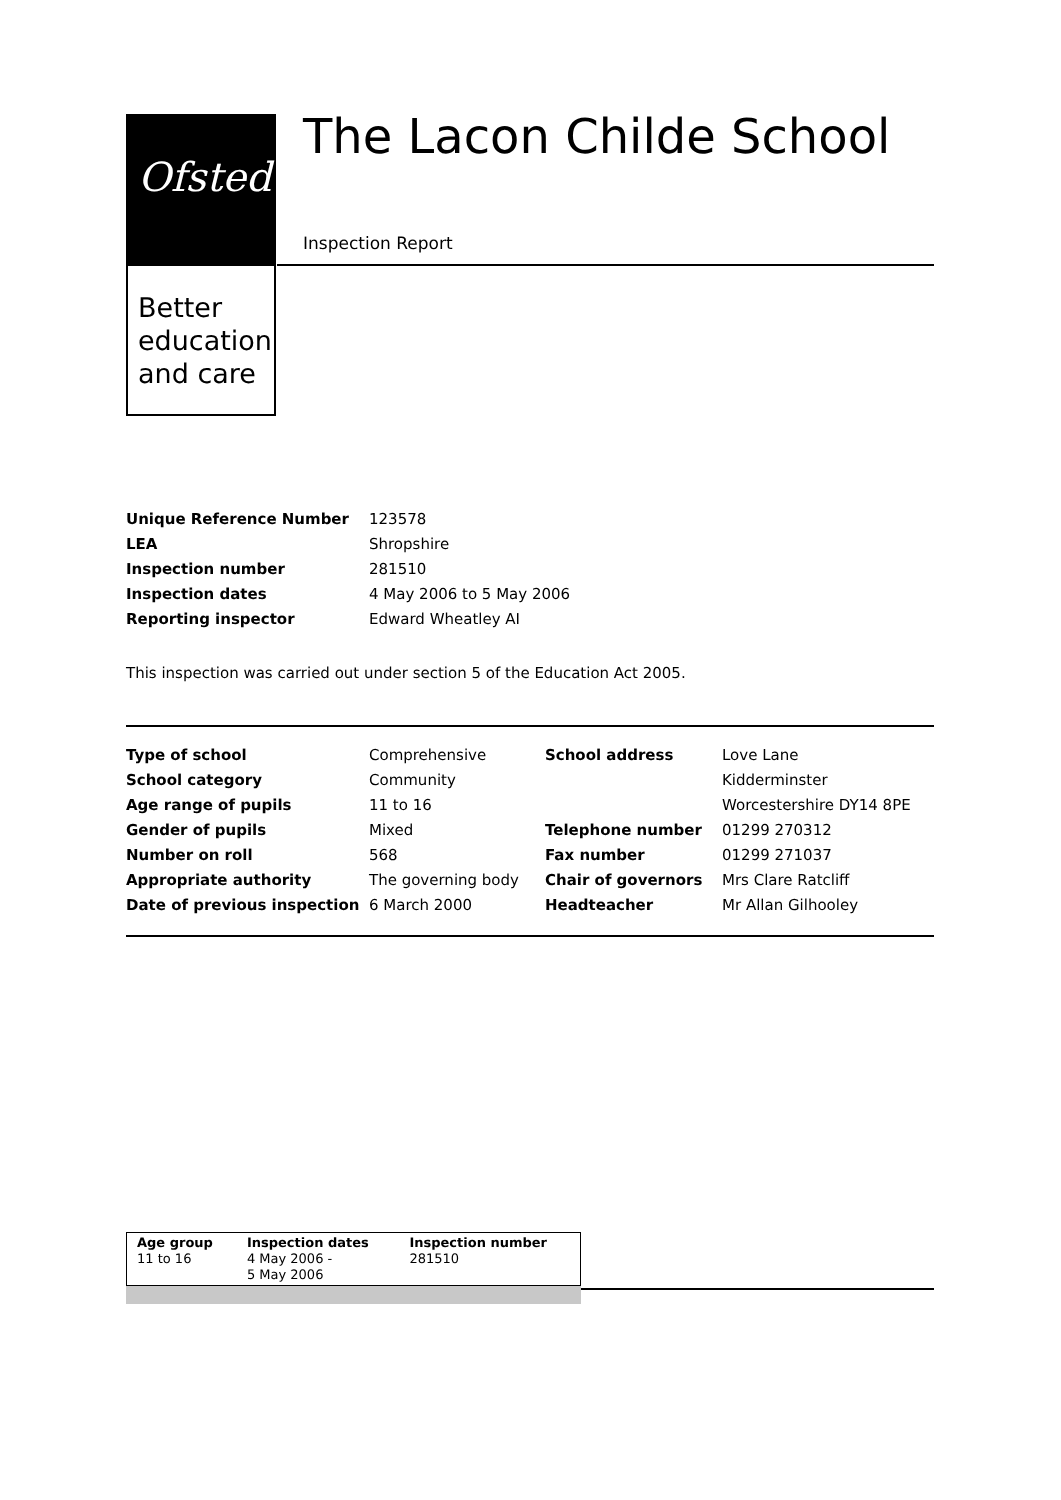Ofsted
Better
education
and care
The Lacon Childe School
Inspection Report
| Unique Reference Number | 123578 |
| LEA | Shropshire |
| Inspection number | 281510 |
| Inspection dates | 4 May 2006 to 5 May 2006 |
| Reporting inspector | Edward Wheatley AI |
This inspection was carried out under section 5 of the Education Act 2005.
| Type of school | Comprehensive | School address | Love Lane |
| School category | Community | | Kidderminster |
| Age range of pupils | 11 to 16 | | Worcestershire DY14 8PE |
| Gender of pupils | Mixed | Telephone number | 01299 270312 |
| Number on roll | 568 | Fax number | 01299 271037 |
| Appropriate authority | The governing body | Chair of governors | Mrs Clare Ratcliff |
| Date of previous inspection | 6 March 2000 | Headteacher | Mr Allan Gilhooley |
| Age group 11 to 16 | Inspection dates 4 May 2006 - 5 May 2006 | Inspection number 281510 |